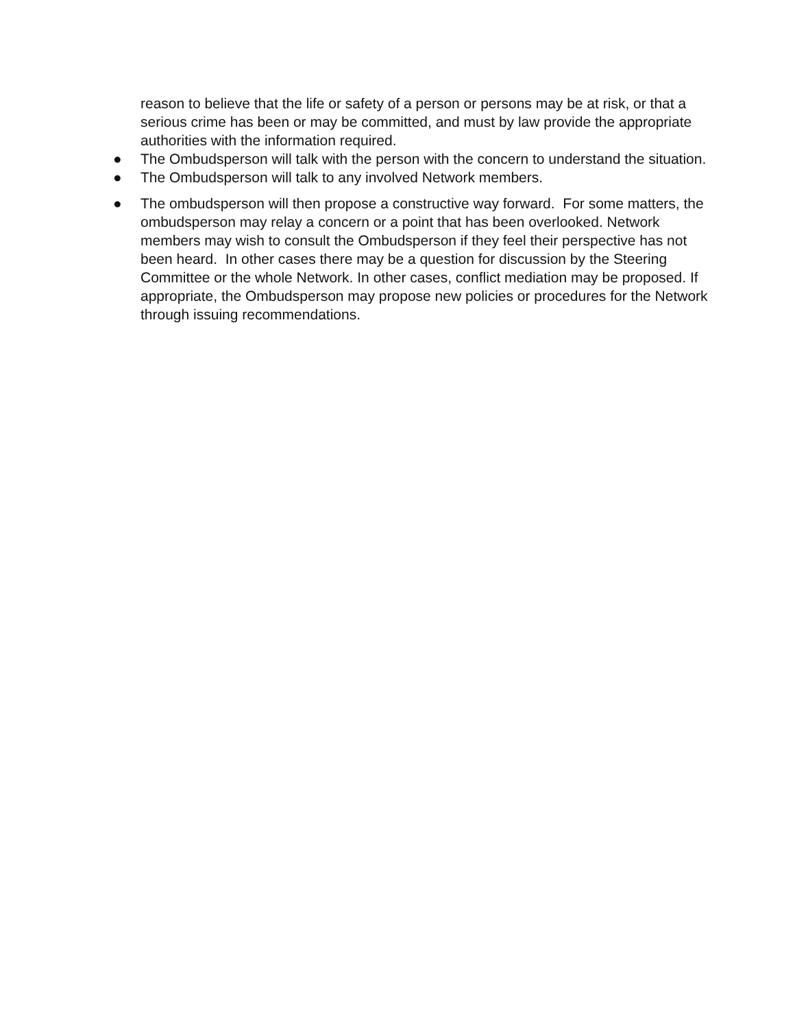reason to believe that the life or safety of a person or persons may be at risk, or that a serious crime has been or may be committed, and must by law provide the appropriate authorities with the information required.
● The Ombudsperson will talk with the person with the concern to understand the situation.
● The Ombudsperson will talk to any involved Network members.
● The ombudsperson will then propose a constructive way forward. For some matters, the ombudsperson may relay a concern or a point that has been overlooked. Network members may wish to consult the Ombudsperson if they feel their perspective has not been heard. In other cases there may be a question for discussion by the Steering Committee or the whole Network. In other cases, conflict mediation may be proposed. If appropriate, the Ombudsperson may propose new policies or procedures for the Network through issuing recommendations.